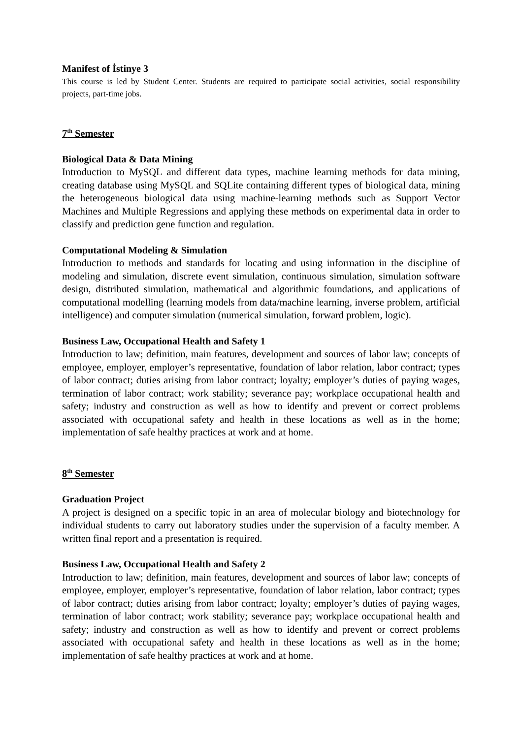Manifest of İstinye 3
This course is led by Student Center. Students are required to participate social activities, social responsibility projects, part-time jobs.
7<sup>th</sup> Semester
Biological Data & Data Mining
Introduction to MySQL and different data types, machine learning methods for data mining, creating database using MySQL and SQLite containing different types of biological data, mining the heterogeneous biological data using machine-learning methods such as Support Vector Machines and Multiple Regressions and applying these methods on experimental data in order to classify and prediction gene function and regulation.
Computational Modeling & Simulation
Introduction to methods and standards for locating and using information in the discipline of modeling and simulation, discrete event simulation, continuous simulation, simulation software design, distributed simulation, mathematical and algorithmic foundations, and applications of computational modelling (learning models from data/machine learning, inverse problem, artificial intelligence) and computer simulation (numerical simulation, forward problem, logic).
Business Law, Occupational Health and Safety 1
Introduction to law; definition, main features, development and sources of labor law; concepts of employee, employer, employer’s representative, foundation of labor relation, labor contract; types of labor contract; duties arising from labor contract; loyalty; employer’s duties of paying wages, termination of labor contract; work stability; severance pay; workplace occupational health and safety; industry and construction as well as how to identify and prevent or correct problems associated with occupational safety and health in these locations as well as in the home; implementation of safe healthy practices at work and at home.
8<sup>th</sup> Semester
Graduation Project
A project is designed on a specific topic in an area of molecular biology and biotechnology for individual students to carry out laboratory studies under the supervision of a faculty member. A written final report and a presentation is required.
Business Law, Occupational Health and Safety 2
Introduction to law; definition, main features, development and sources of labor law; concepts of employee, employer, employer’s representative, foundation of labor relation, labor contract; types of labor contract; duties arising from labor contract; loyalty; employer’s duties of paying wages, termination of labor contract; work stability; severance pay; workplace occupational health and safety; industry and construction as well as how to identify and prevent or correct problems associated with occupational safety and health in these locations as well as in the home; implementation of safe healthy practices at work and at home.